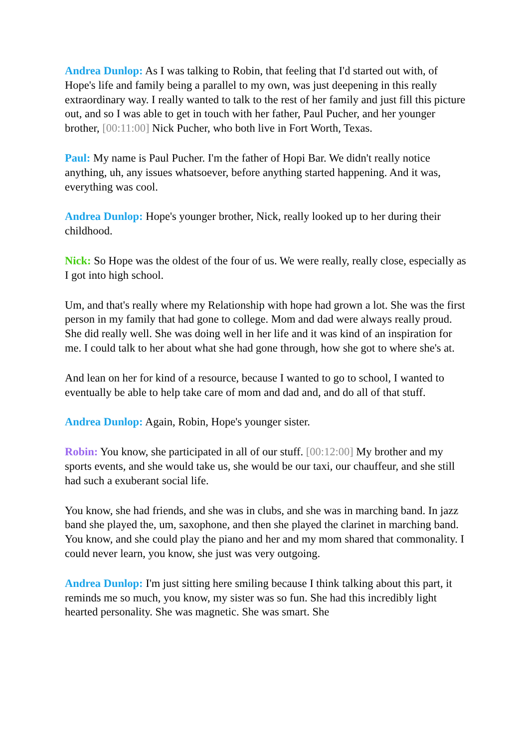Andrea Dunlop: As I was talking to Robin, that feeling that I'd started out with, of Hope's life and family being a parallel to my own, was just deepening in this really extraordinary way. I really wanted to talk to the rest of her family and just fill this picture out, and so I was able to get in touch with her father, Paul Pucher, and her younger brother, [00:11:00] Nick Pucher, who both live in Fort Worth, Texas.
Paul: My name is Paul Pucher. I'm the father of Hopi Bar. We didn't really notice anything, uh, any issues whatsoever, before anything started happening. And it was, everything was cool.
Andrea Dunlop: Hope's younger brother, Nick, really looked up to her during their childhood.
Nick: So Hope was the oldest of the four of us. We were really, really close, especially as I got into high school.
Um, and that's really where my Relationship with hope had grown a lot. She was the first person in my family that had gone to college. Mom and dad were always really proud. She did really well. She was doing well in her life and it was kind of an inspiration for me. I could talk to her about what she had gone through, how she got to where she's at.
And lean on her for kind of a resource, because I wanted to go to school, I wanted to eventually be able to help take care of mom and dad and, and do all of that stuff.
Andrea Dunlop: Again, Robin, Hope's younger sister.
Robin: You know, she participated in all of our stuff. [00:12:00] My brother and my sports events, and she would take us, she would be our taxi, our chauffeur, and she still had such a exuberant social life.
You know, she had friends, and she was in clubs, and she was in marching band. In jazz band she played the, um, saxophone, and then she played the clarinet in marching band. You know, and she could play the piano and her and my mom shared that commonality. I could never learn, you know, she just was very outgoing.
Andrea Dunlop: I'm just sitting here smiling because I think talking about this part, it reminds me so much, you know, my sister was so fun. She had this incredibly light hearted personality. She was magnetic. She was smart. She